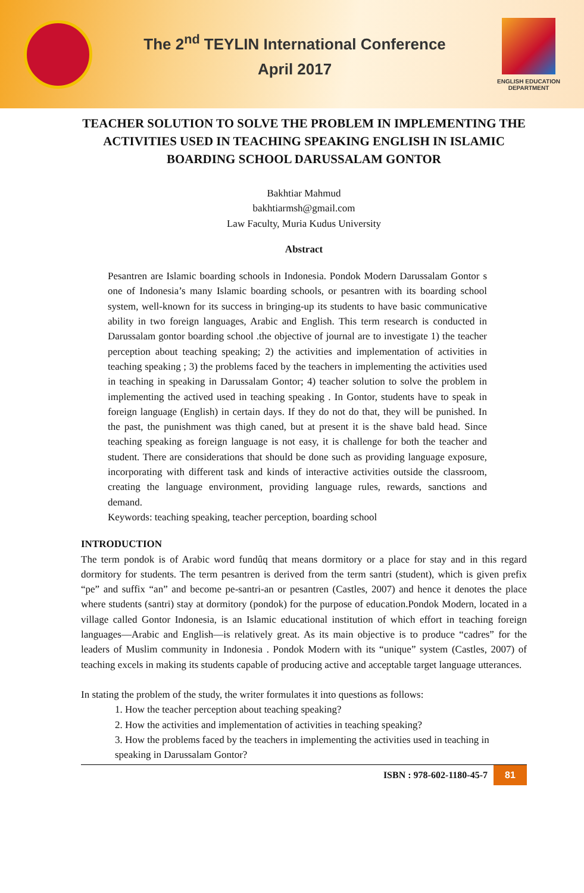The 2<sup>nd</sup> TEYLIN International Conference
April 2017
ENGLISH EDUCATION
DEPARTMENT
TEACHER SOLUTION TO SOLVE THE PROBLEM IN IMPLEMENTING THE ACTIVITIES USED IN TEACHING SPEAKING ENGLISH IN ISLAMIC BOARDING SCHOOL DARUSSALAM GONTOR
Bakhtiar Mahmud
bakhtiarmsh@gmail.com
Law Faculty, Muria Kudus University
Abstract
Pesantren are Islamic boarding schools in Indonesia. Pondok Modern Darussalam Gontor s one of Indonesia’s many Islamic boarding schools, or pesantren with its boarding school system, well-known for its success in bringing-up its students to have basic communicative ability in two foreign languages, Arabic and English. This term research is conducted in Darussalam gontor boarding school .the objective of journal are to investigate 1) the teacher perception about teaching speaking; 2) the activities and implementation of activities in teaching speaking ; 3) the problems faced by the teachers in implementing the activities used in teaching in speaking in Darussalam Gontor; 4) teacher solution to solve the problem in implementing the actived used in teaching speaking . In Gontor, students have to speak in foreign language (English) in certain days. If they do not do that, they will be punished. In the past, the punishment was thigh caned, but at present it is the shave bald head. Since teaching speaking as foreign language is not easy, it is challenge for both the teacher and student. There are considerations that should be done such as providing language exposure, incorporating with different task and kinds of interactive activities outside the classroom, creating the language environment, providing language rules, rewards, sanctions and demand.
Keywords: teaching speaking, teacher perception, boarding school
INTRODUCTION
The term pondok is of Arabic word fundûq that means dormitory or a place for stay and in this regard dormitory for students. The term pesantren is derived from the term santri (student), which is given prefix “pe” and suffix “an” and become pe-santri-an or pesantren (Castles, 2007) and hence it denotes the place where students (santri) stay at dormitory (pondok) for the purpose of education.Pondok Modern, located in a village called Gontor Indonesia, is an Islamic educational institution of which effort in teaching foreign languages—Arabic and English—is relatively great. As its main objective is to produce “cadres” for the leaders of Muslim community in Indonesia . Pondok Modern with its “unique” system (Castles, 2007) of teaching excels in making its students capable of producing active and acceptable target language utterances.
In stating the problem of the study, the writer formulates it into questions as follows:
1. How the teacher perception about teaching speaking?
2. How the activities and implementation of activities in teaching speaking?
3. How the problems faced by the teachers in implementing the activities used in teaching in speaking in Darussalam Gontor?
ISBN : 978-602-1180-45-7 81